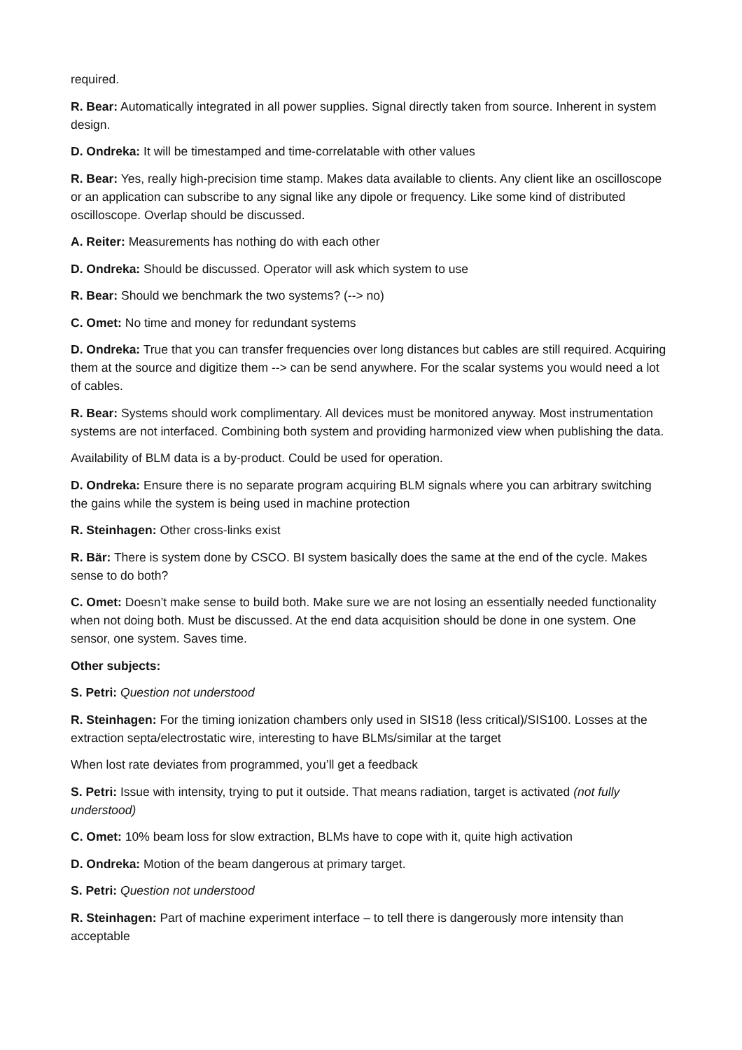required.
R. Bear: Automatically integrated in all power supplies. Signal directly taken from source. Inherent in system design.
D. Ondreka: It will be timestamped and time-correlatable with other values
R. Bear: Yes, really high-precision time stamp. Makes data available to clients. Any client like an oscilloscope or an application can subscribe to any signal like any dipole or frequency. Like some kind of distributed oscilloscope. Overlap should be discussed.
A. Reiter: Measurements has nothing do with each other
D. Ondreka: Should be discussed. Operator will ask which system to use
R. Bear: Should we benchmark the two systems? (--> no)
C. Omet: No time and money for redundant systems
D. Ondreka: True that you can transfer frequencies over long distances but cables are still required. Acquiring them at the source and digitize them --> can be send anywhere. For the scalar systems you would need a lot of cables.
R. Bear: Systems should work complimentary. All devices must be monitored anyway. Most instrumentation systems are not interfaced. Combining both system and providing harmonized view when publishing the data.
Availability of BLM data is a by-product. Could be used for operation.
D. Ondreka: Ensure there is no separate program acquiring BLM signals where you can arbitrary switching the gains while the system is being used in machine protection
R. Steinhagen: Other cross-links exist
R. Bär: There is system done by CSCO. BI system basically does the same at the end of the cycle. Makes sense to do both?
C. Omet: Doesn’t make sense to build both. Make sure we are not losing an essentially needed functionality when not doing both. Must be discussed. At the end data acquisition should be done in one system. One sensor, one system. Saves time.
Other subjects:
S. Petri: Question not understood
R. Steinhagen: For the timing ionization chambers only used in SIS18 (less critical)/SIS100. Losses at the extraction septa/electrostatic wire, interesting to have BLMs/similar at the target
When lost rate deviates from programmed, you’ll get a feedback
S. Petri: Issue with intensity, trying to put it outside. That means radiation, target is activated (not fully understood)
C. Omet: 10% beam loss for slow extraction, BLMs have to cope with it, quite high activation
D. Ondreka: Motion of the beam dangerous at primary target.
S. Petri: Question not understood
R. Steinhagen: Part of machine experiment interface – to tell there is dangerously more intensity than acceptable